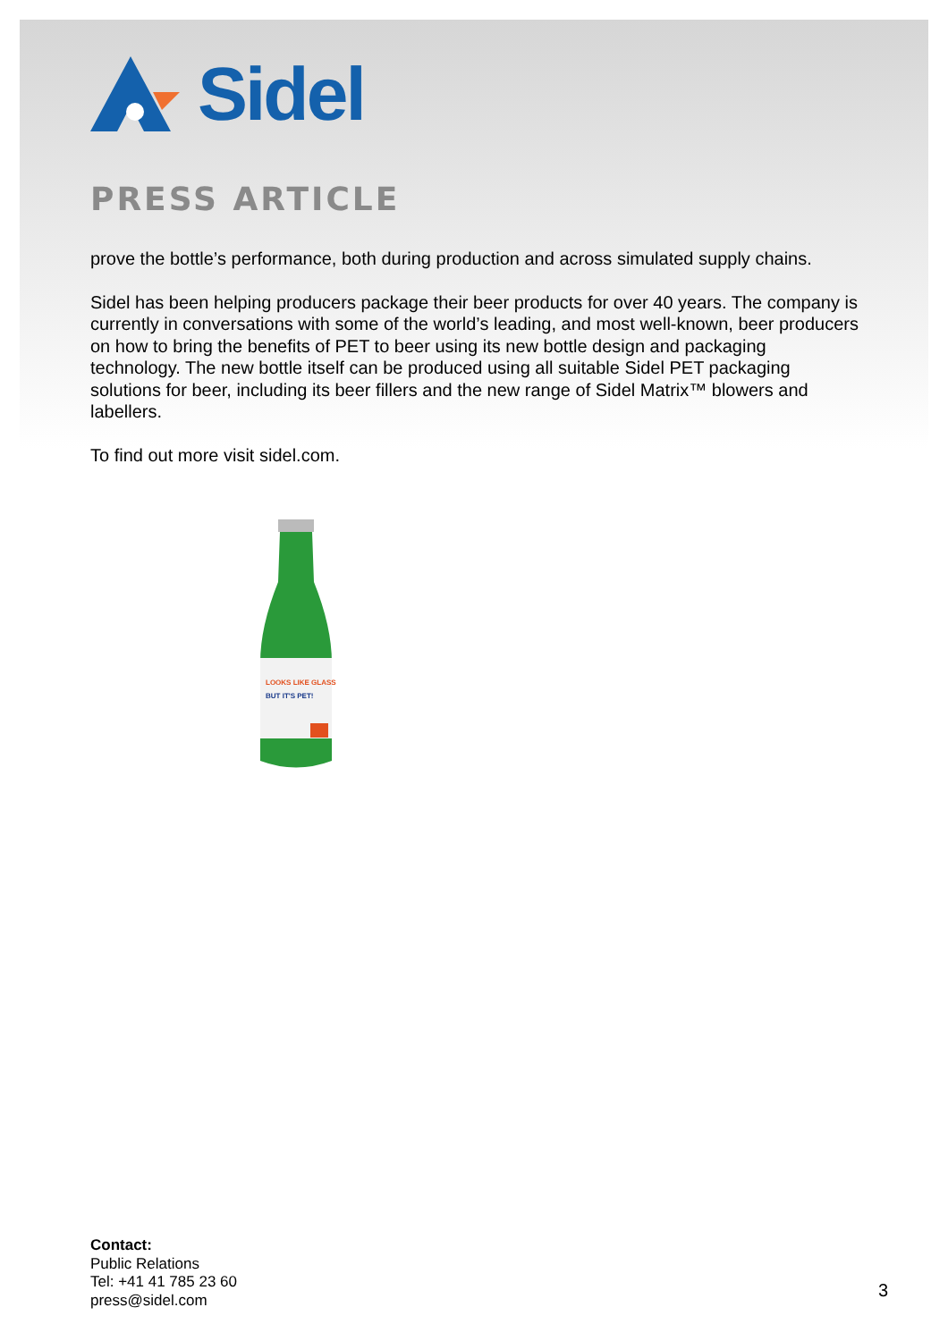Sidel
PRESS ARTICLE
prove the bottle’s performance, both during production and across simulated supply chains.
Sidel has been helping producers package their beer products for over 40 years. The company is currently in conversations with some of the world’s leading, and most well-known, beer producers on how to bring the benefits of PET to beer using its new bottle design and packaging technology. The new bottle itself can be produced using all suitable Sidel PET packaging solutions for beer, including its beer fillers and the new range of Sidel Matrix™ blowers and labellers.
To find out more visit sidel.com.
LOOKS LIKE GLASS
BUT IT'S PET!
Contact:
Public Relations
Tel: +41 41 785 23 60
press@sidel.com
3